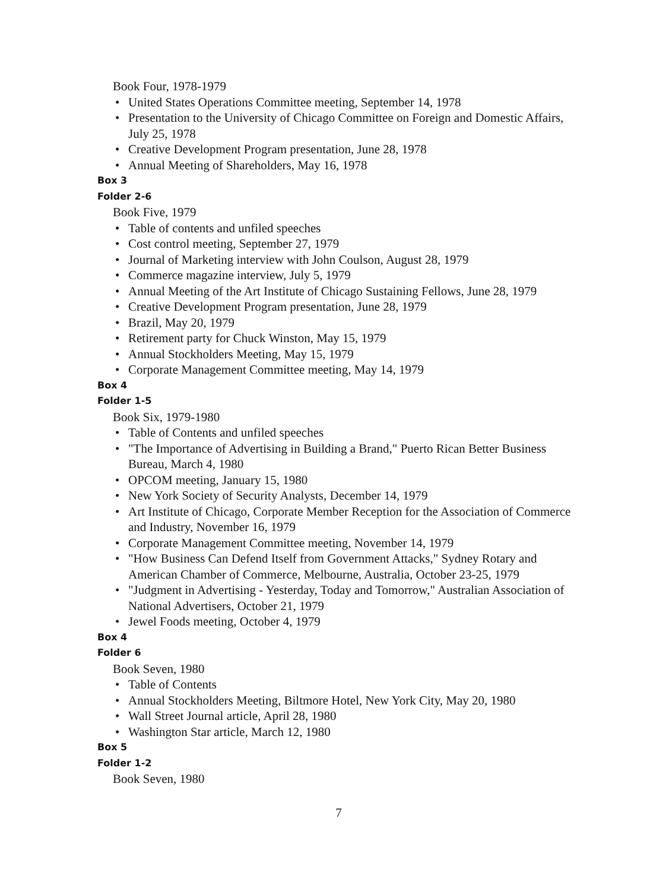Book Four, 1978-1979
• United States Operations Committee meeting, September 14, 1978
• Presentation to the University of Chicago Committee on Foreign and Domestic Affairs, July 25, 1978
• Creative Development Program presentation, June 28, 1978
• Annual Meeting of Shareholders, May 16, 1978
Box 3
Folder 2-6
Book Five, 1979
• Table of contents and unfiled speeches
• Cost control meeting, September 27, 1979
• Journal of Marketing interview with John Coulson, August 28, 1979
• Commerce magazine interview, July 5, 1979
• Annual Meeting of the Art Institute of Chicago Sustaining Fellows, June 28, 1979
• Creative Development Program presentation, June 28, 1979
• Brazil, May 20, 1979
• Retirement party for Chuck Winston, May 15, 1979
• Annual Stockholders Meeting, May 15, 1979
• Corporate Management Committee meeting, May 14, 1979
Box 4
Folder 1-5
Book Six, 1979-1980
• Table of Contents and unfiled speeches
• "The Importance of Advertising in Building a Brand," Puerto Rican Better Business Bureau, March 4, 1980
• OPCOM meeting, January 15, 1980
• New York Society of Security Analysts, December 14, 1979
• Art Institute of Chicago, Corporate Member Reception for the Association of Commerce and Industry, November 16, 1979
• Corporate Management Committee meeting, November 14, 1979
• "How Business Can Defend Itself from Government Attacks," Sydney Rotary and American Chamber of Commerce, Melbourne, Australia, October 23-25, 1979
• "Judgment in Advertising - Yesterday, Today and Tomorrow," Australian Association of National Advertisers, October 21, 1979
• Jewel Foods meeting, October 4, 1979
Box 4
Folder 6
Book Seven, 1980
• Table of Contents
• Annual Stockholders Meeting, Biltmore Hotel, New York City, May 20, 1980
• Wall Street Journal article, April 28, 1980
• Washington Star article, March 12, 1980
Box 5
Folder 1-2
Book Seven, 1980
7